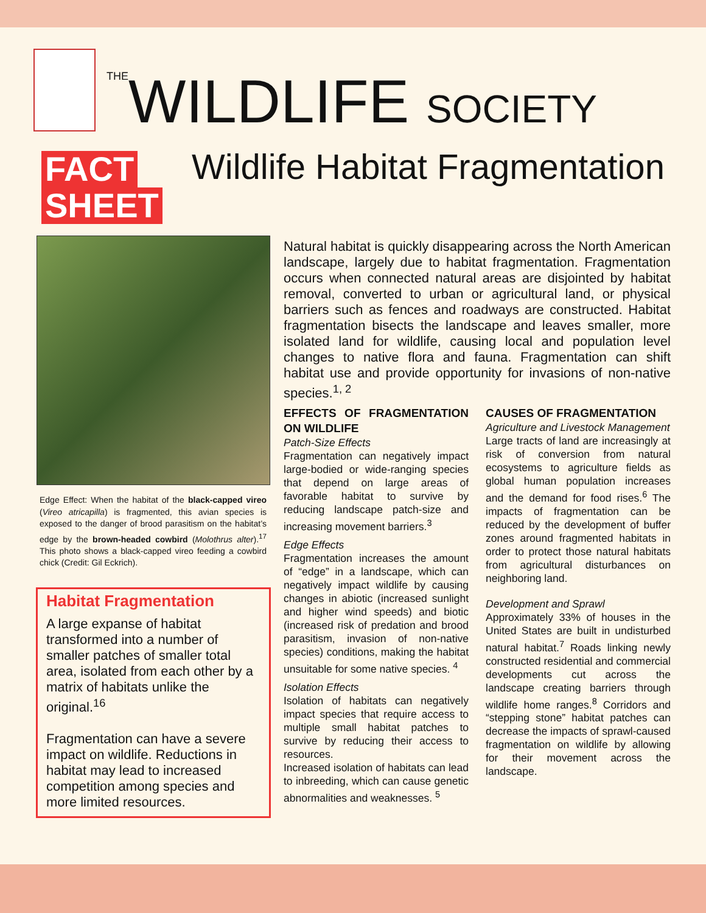THEWILDLIFE SOCIETY
FACT
SHEET
Wildlife Habitat Fragmentation
Edge Effect: When the habitat of the black-capped vireo (Vireo atricapilla) is fragmented, this avian species is exposed to the danger of brood parasitism on the habitat’s edge by the brown-headed cowbird (Molothrus alter).<sup>17</sup> This photo shows a black-capped vireo feeding a cowbird chick (Credit: Gil Eckrich).
Habitat Fragmentation
A large expanse of habitat transformed into a number of smaller patches of smaller total area, isolated from each other by a matrix of habitats unlike the original.<sup>16</sup>
Fragmentation can have a severe impact on wildlife. Reductions in habitat may lead to increased competition among species and more limited resources.
Natural habitat is quickly disappearing across the North American landscape, largely due to habitat fragmentation. Fragmentation occurs when connected natural areas are disjointed by habitat removal, converted to urban or agricultural land, or physical barriers such as fences and roadways are constructed. Habitat fragmentation bisects the landscape and leaves smaller, more isolated land for wildlife, causing local and population level changes to native flora and fauna. Fragmentation can shift habitat use and provide opportunity for invasions of non-native species.<sup>1, 2</sup>
EFFECTS OF FRAGMENTATION ON WILDLIFE
Patch-Size Effects
Fragmentation can negatively impact large-bodied or wide-ranging species that depend on large areas of favorable habitat to survive by reducing landscape patch-size and increasing movement barriers.<sup>3</sup>
Edge Effects
Fragmentation increases the amount of “edge” in a landscape, which can negatively impact wildlife by causing changes in abiotic (increased sunlight and higher wind speeds) and biotic (increased risk of predation and brood parasitism, invasion of non-native species) conditions, making the habitat unsuitable for some native species. <sup>4</sup>
Isolation Effects
Isolation of habitats can negatively impact species that require access to multiple small habitat patches to survive by reducing their access to resources.
Increased isolation of habitats can lead to inbreeding, which can cause genetic abnormalities and weaknesses. <sup>5</sup>
CAUSES OF FRAGMENTATION
Agriculture and Livestock Management
Large tracts of land are increasingly at risk of conversion from natural ecosystems to agriculture fields as global human population increases and the demand for food rises.<sup>6</sup> The impacts of fragmentation can be reduced by the development of buffer zones around fragmented habitats in order to protect those natural habitats from agricultural disturbances on neighboring land.
Development and Sprawl
Approximately 33% of houses in the United States are built in undisturbed natural habitat.<sup>7</sup> Roads linking newly constructed residential and commercial developments cut across the landscape creating barriers through wildlife home ranges.<sup>8</sup> Corridors and “stepping stone” habitat patches can decrease the impacts of sprawl-caused fragmentation on wildlife by allowing for their movement across the landscape.